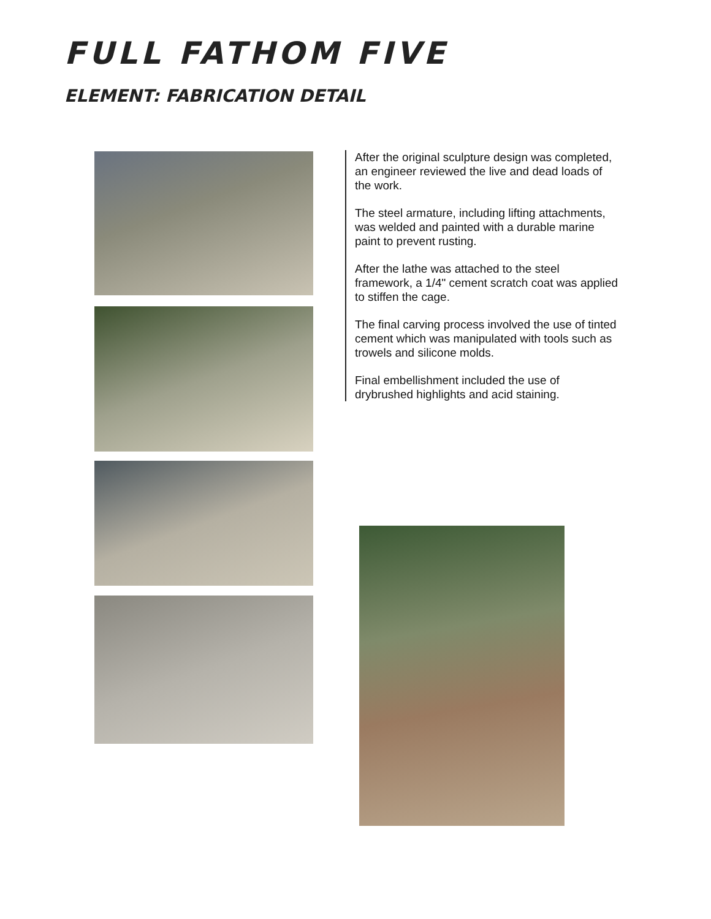FULL FATHOM FIVE
ELEMENT: FABRICATION DETAIL
After the original sculpture design was completed, an engineer reviewed the live and dead loads of the work.
The steel armature, including lifting attachments, was welded and painted with a durable marine paint to prevent rusting.
After the lathe was attached to the steel framework, a 1/4" cement scratch coat was applied to stiffen the cage.
The final carving process involved the use of tinted cement which was manipulated with tools such as trowels and silicone molds.
Final embellishment included the use of drybrushed highlights and acid staining.